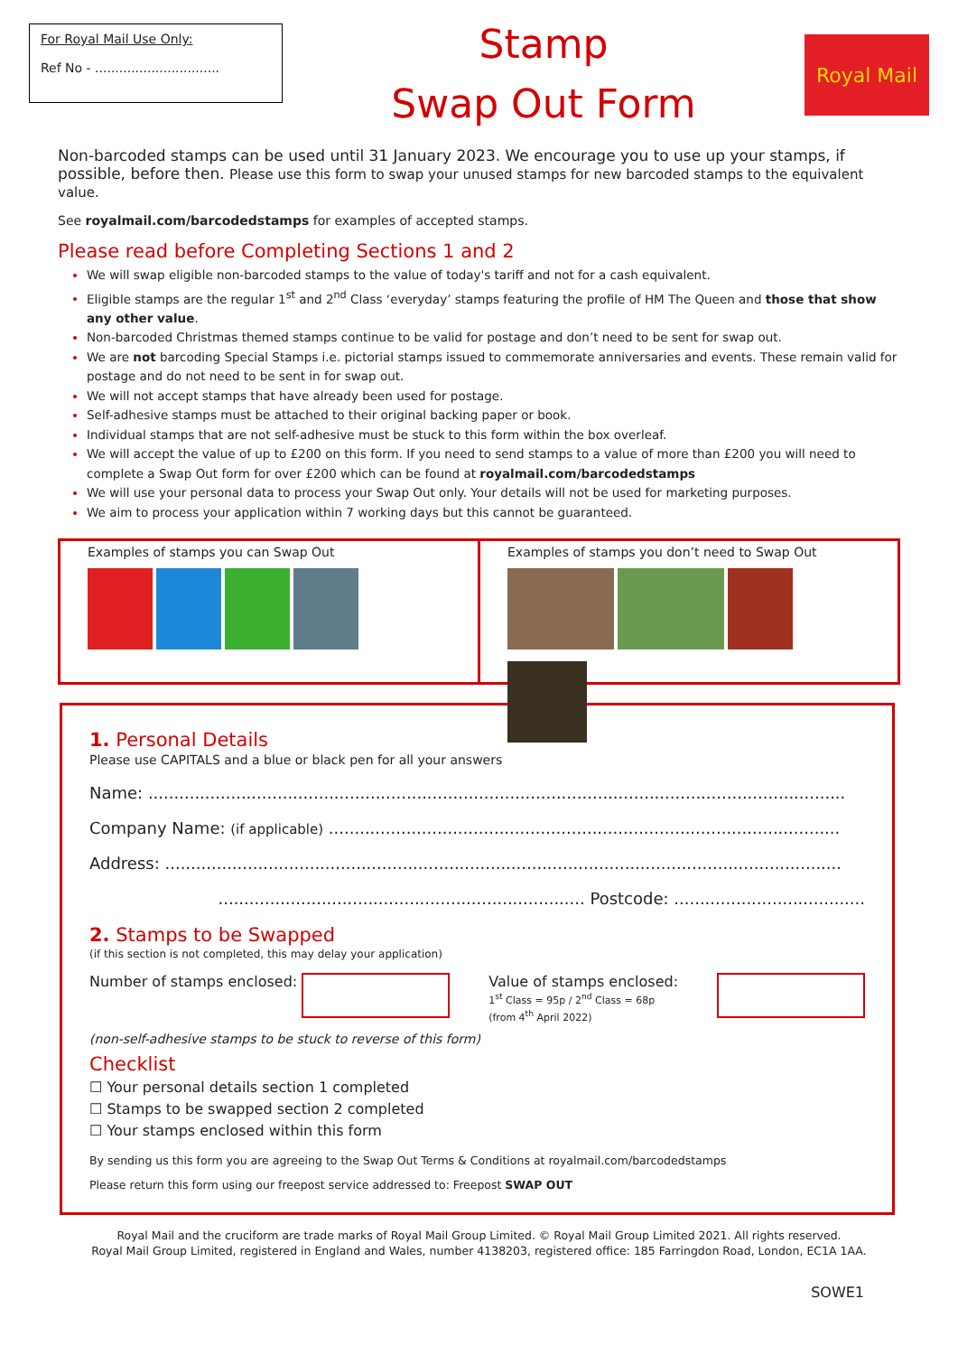For Royal Mail Use Only:
Ref No - ...............................
Stamp
Swap Out Form
Royal Mail
Non-barcoded stamps can be used until 31 January 2023. We encourage you to use up your stamps, if possible, before then. Please use this form to swap your unused stamps for new barcoded stamps to the equivalent value.
See royalmail.com/barcodedstamps for examples of accepted stamps.
Please read before Completing Sections 1 and 2
We will swap eligible non-barcoded stamps to the value of today's tariff and not for a cash equivalent.
Eligible stamps are the regular 1<sup>st</sup> and 2<sup>nd</sup> Class ‘everyday’ stamps featuring the profile of HM The Queen and those that show any other value.
Non-barcoded Christmas themed stamps continue to be valid for postage and don’t need to be sent for swap out.
We are not barcoding Special Stamps i.e. pictorial stamps issued to commemorate anniversaries and events. These remain valid for postage and do not need to be sent in for swap out.
We will not accept stamps that have already been used for postage.
Self-adhesive stamps must be attached to their original backing paper or book.
Individual stamps that are not self-adhesive must be stuck to this form within the box overleaf.
We will accept the value of up to £200 on this form. If you need to send stamps to a value of more than £200 you will need to complete a Swap Out form for over £200 which can be found at royalmail.com/barcodedstamps
We will use your personal data to process your Swap Out only. Your details will not be used for marketing purposes.
We aim to process your application within 7 working days but this cannot be guaranteed.
Examples of stamps you can Swap Out
Examples of stamps you don’t need to Swap Out
1. Personal Details
Please use CAPITALS and a blue or black pen for all your answers
Name: .......................................................................................................................................
Company Name: (if applicable) ...................................................................................................
Address: ...................................................................................................................................
....................................................................... Postcode: .....................................
2. Stamps to be Swapped
(if this section is not completed, this may delay your application)
Number of stamps enclosed: Value of stamps enclosed:
1<sup>st</sup> Class = 95p / 2<sup>nd</sup> Class = 68p
(from 4<sup>th</sup> April 2022)
(non-self-adhesive stamps to be stuck to reverse of this form)
Checklist
☐ Your personal details section 1 completed
☐ Stamps to be swapped section 2 completed
☐ Your stamps enclosed within this form
By sending us this form you are agreeing to the Swap Out Terms & Conditions at royalmail.com/barcodedstamps
Please return this form using our freepost service addressed to: Freepost SWAP OUT
Royal Mail and the cruciform are trade marks of Royal Mail Group Limited. © Royal Mail Group Limited 2021. All rights reserved.
Royal Mail Group Limited, registered in England and Wales, number 4138203, registered office: 185 Farringdon Road, London, EC1A 1AA.
SOWE1